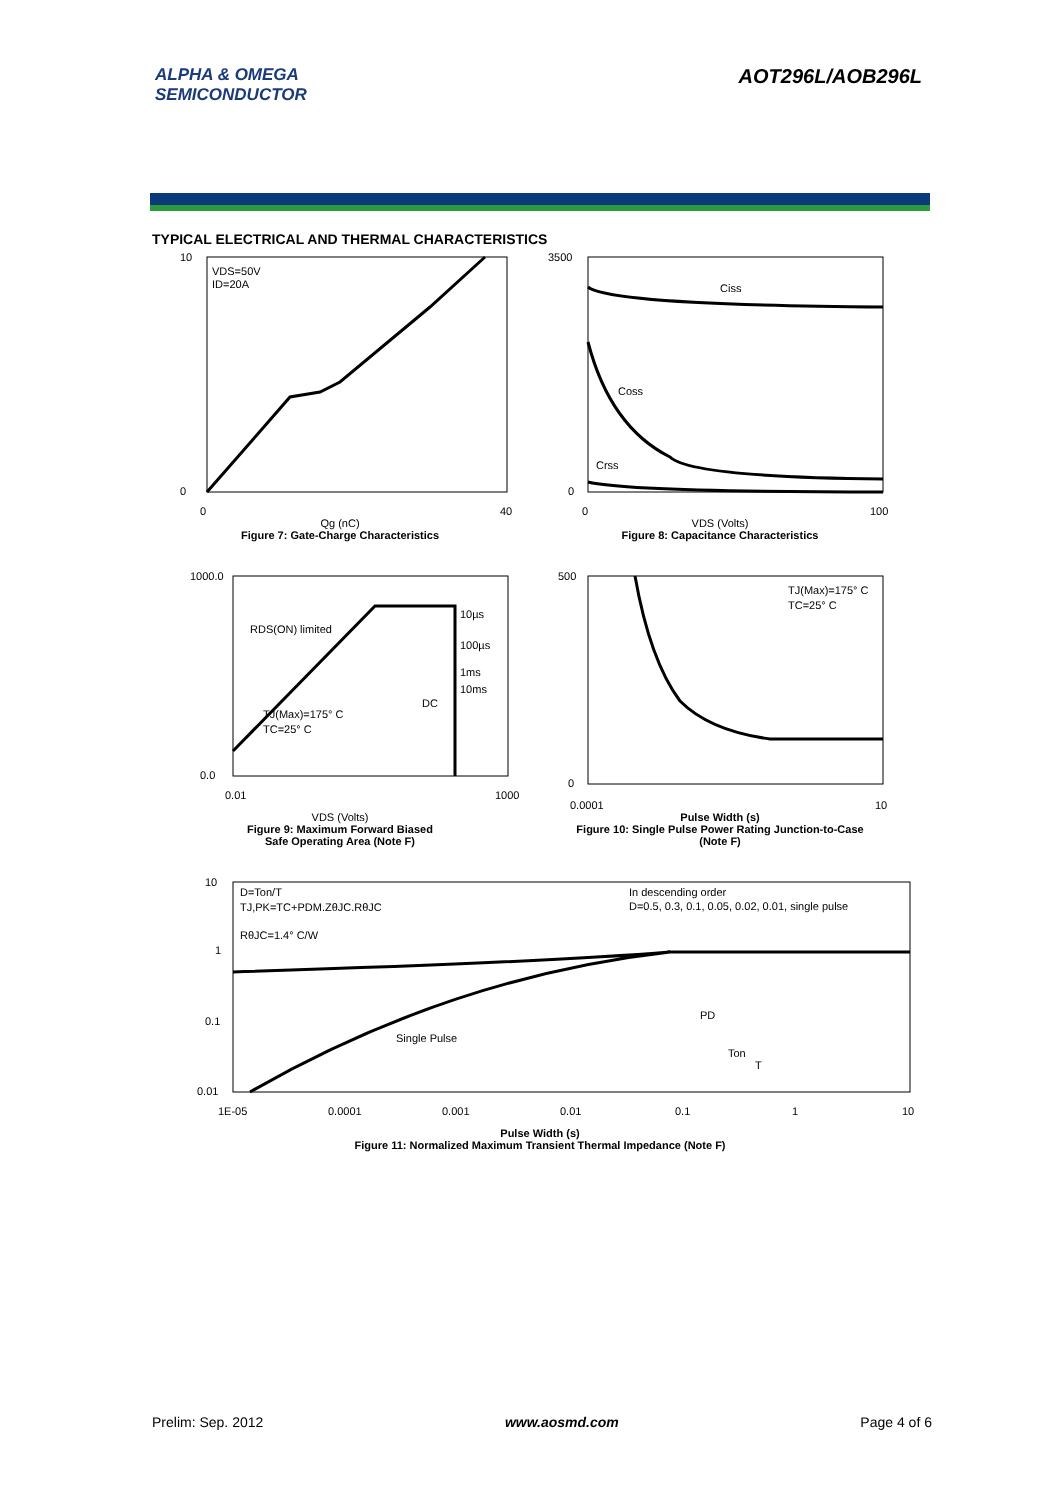ALPHA & OMEGA
SEMICONDUCTOR
AOT296L/AOB296L
TYPICAL ELECTRICAL AND THERMAL CHARACTERISTICS
VDS=50V
ID=20A
10
0
0
40
Qg (nC)
Figure 7: Gate-Charge Characteristics
Ciss
Coss
Crss
3500
0
0
100
VDS (Volts)
Figure 8: Capacitance Characteristics
RDS(ON) limited
10µs
100µs
1ms
10ms
DC
TJ(Max)=175° C
TC=25° C
1000.0
0.0
0.01
1000
VDS (Volts)
Figure 9: Maximum Forward Biased
Safe Operating Area (Note F)
TJ(Max)=175° C
TC=25° C
500
0
0.0001
10
Pulse Width (s)
Figure 10: Single Pulse Power Rating Junction-to-Case
(Note F)
D=Ton/T
TJ,PK=TC+PDM.ZθJC.RθJC
RθJC=1.4° C/W
In descending order
D=0.5, 0.3, 0.1, 0.05, 0.02, 0.01, single pulse
Single Pulse
PD
Ton
T
10
1
0.1
0.01
1E-05
0.0001
0.001
0.01
0.1
1
10
Pulse Width (s)
Figure 11: Normalized Maximum Transient Thermal Impedance (Note F)
Prelim: Sep. 2012 www.aosmd.com Page 4 of 6